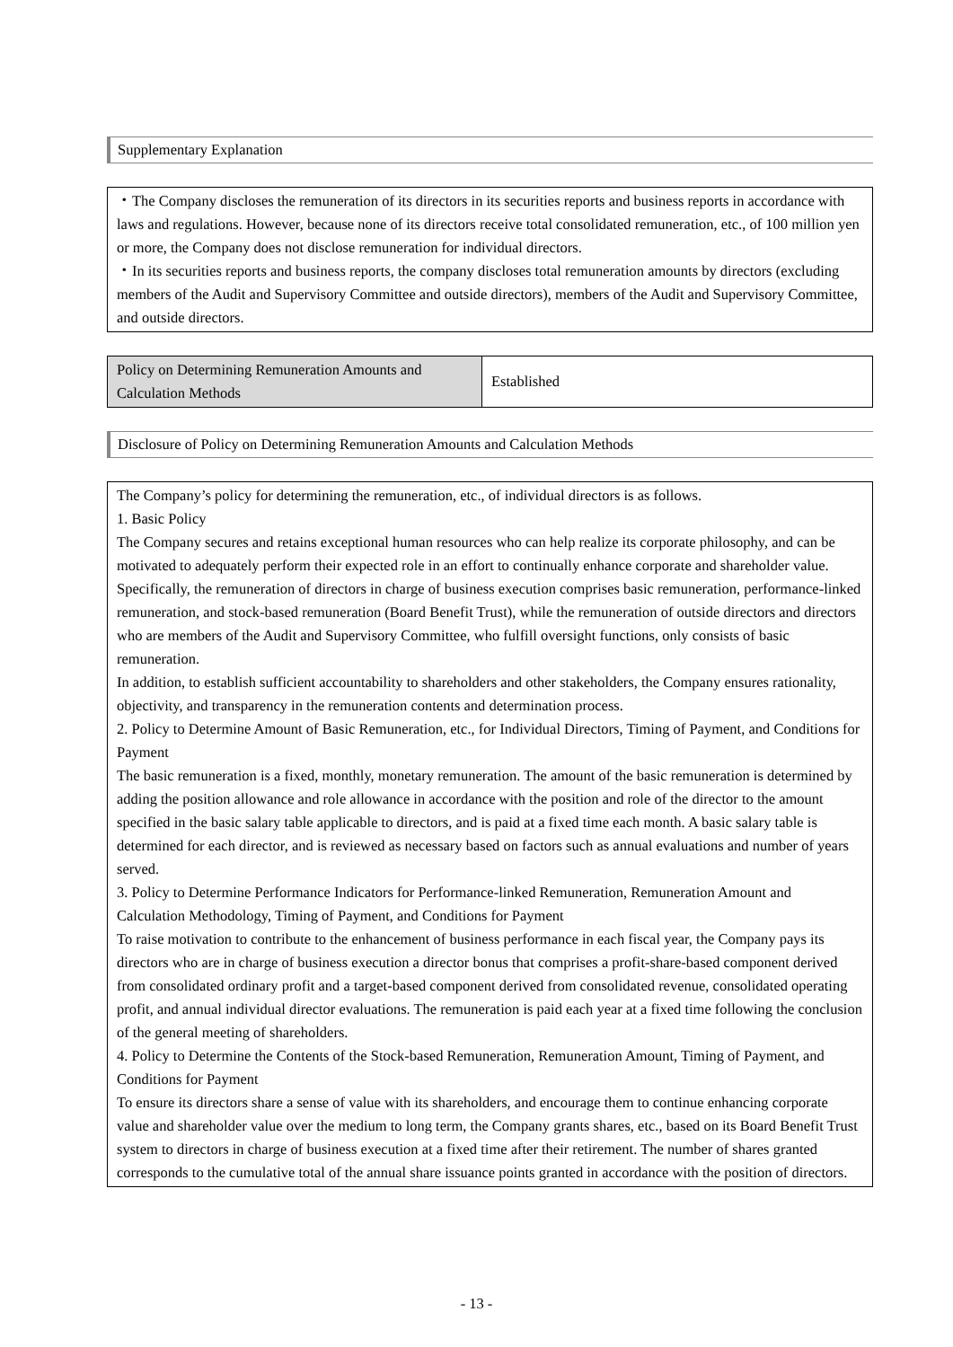Supplementary Explanation
・The Company discloses the remuneration of its directors in its securities reports and business reports in accordance with laws and regulations. However, because none of its directors receive total consolidated remuneration, etc., of 100 million yen or more, the Company does not disclose remuneration for individual directors.
・In its securities reports and business reports, the company discloses total remuneration amounts by directors (excluding members of the Audit and Supervisory Committee and outside directors), members of the Audit and Supervisory Committee, and outside directors.
| Policy on Determining Remuneration Amounts and Calculation Methods | Established |
Disclosure of Policy on Determining Remuneration Amounts and Calculation Methods
The Company’s policy for determining the remuneration, etc., of individual directors is as follows.
1. Basic Policy
The Company secures and retains exceptional human resources who can help realize its corporate philosophy, and can be motivated to adequately perform their expected role in an effort to continually enhance corporate and shareholder value. Specifically, the remuneration of directors in charge of business execution comprises basic remuneration, performance-linked remuneration, and stock-based remuneration (Board Benefit Trust), while the remuneration of outside directors and directors who are members of the Audit and Supervisory Committee, who fulfill oversight functions, only consists of basic remuneration.
In addition, to establish sufficient accountability to shareholders and other stakeholders, the Company ensures rationality, objectivity, and transparency in the remuneration contents and determination process.
2. Policy to Determine Amount of Basic Remuneration, etc., for Individual Directors, Timing of Payment, and Conditions for Payment
The basic remuneration is a fixed, monthly, monetary remuneration. The amount of the basic remuneration is determined by adding the position allowance and role allowance in accordance with the position and role of the director to the amount specified in the basic salary table applicable to directors, and is paid at a fixed time each month. A basic salary table is determined for each director, and is reviewed as necessary based on factors such as annual evaluations and number of years served.
3. Policy to Determine Performance Indicators for Performance-linked Remuneration, Remuneration Amount and Calculation Methodology, Timing of Payment, and Conditions for Payment
To raise motivation to contribute to the enhancement of business performance in each fiscal year, the Company pays its directors who are in charge of business execution a director bonus that comprises a profit-share-based component derived from consolidated ordinary profit and a target-based component derived from consolidated revenue, consolidated operating profit, and annual individual director evaluations. The remuneration is paid each year at a fixed time following the conclusion of the general meeting of shareholders.
4. Policy to Determine the Contents of the Stock-based Remuneration, Remuneration Amount, Timing of Payment, and Conditions for Payment
To ensure its directors share a sense of value with its shareholders, and encourage them to continue enhancing corporate value and shareholder value over the medium to long term, the Company grants shares, etc., based on its Board Benefit Trust system to directors in charge of business execution at a fixed time after their retirement. The number of shares granted corresponds to the cumulative total of the annual share issuance points granted in accordance with the position of directors.
- 13 -